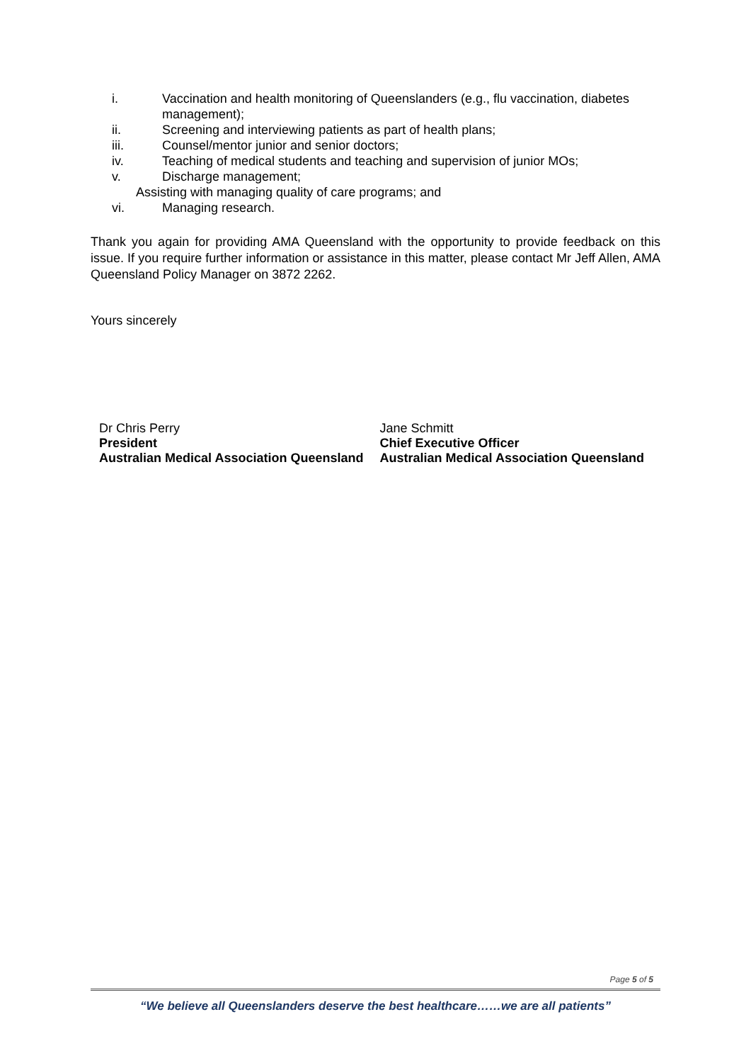i. Vaccination and health monitoring of Queenslanders (e.g., flu vaccination, diabetes management);
ii. Screening and interviewing patients as part of health plans;
iii. Counsel/mentor junior and senior doctors;
iv. Teaching of medical students and teaching and supervision of junior MOs;
v. Discharge management;
Assisting with managing quality of care programs; and
vi. Managing research.
Thank you again for providing AMA Queensland with the opportunity to provide feedback on this issue. If you require further information or assistance in this matter, please contact Mr Jeff Allen, AMA Queensland Policy Manager on 3872 2262.
Yours sincerely
Dr Chris Perry
President
Australian Medical Association Queensland
Jane Schmitt
Chief Executive Officer
Australian Medical Association Queensland
Page 5 of 5
“We believe all Queenslanders deserve the best healthcare……we are all patients”